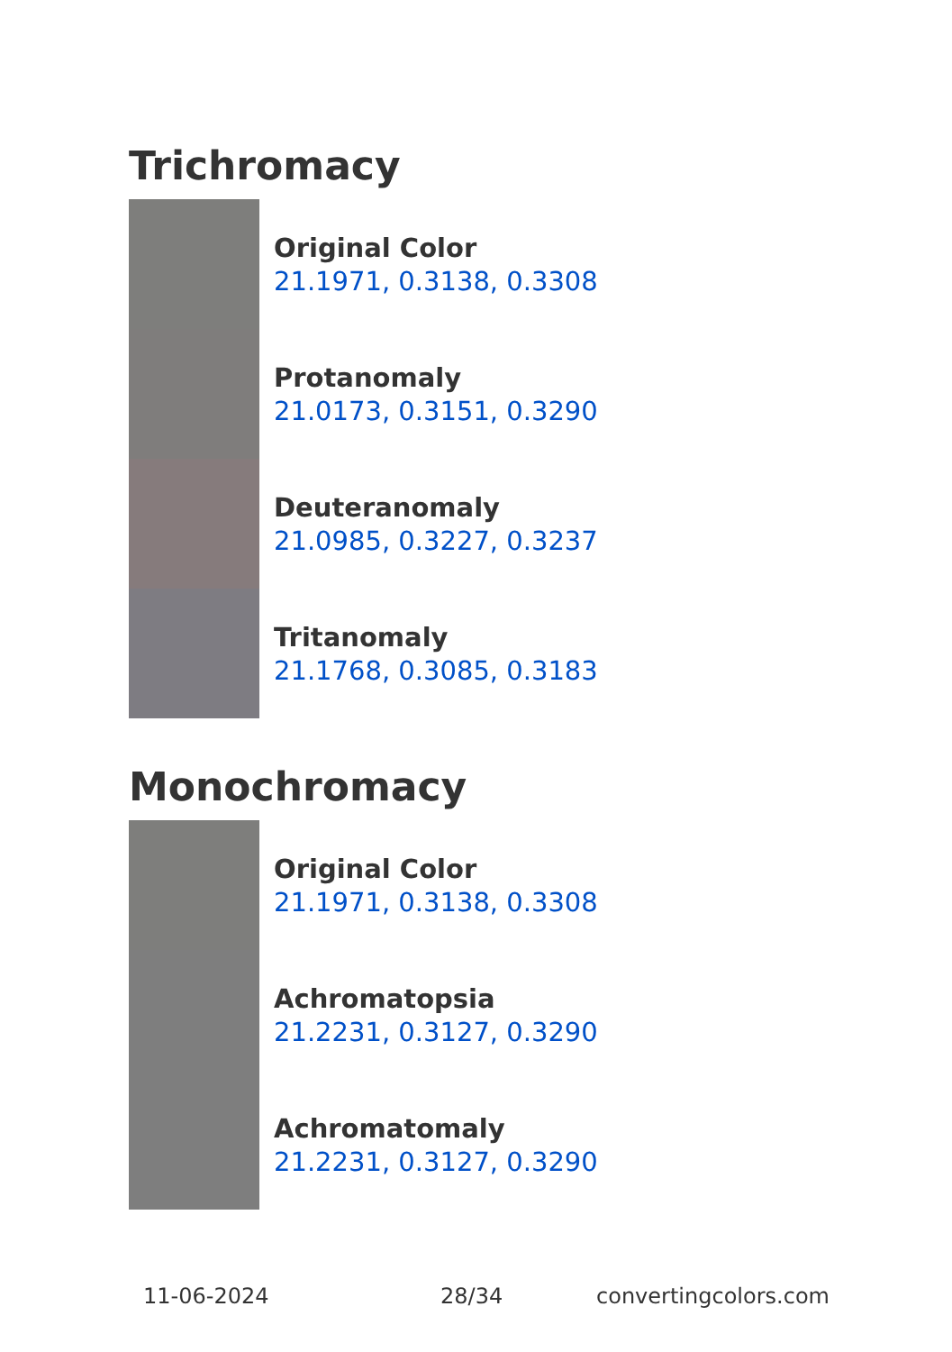Trichromacy
Original Color
21.1971, 0.3138, 0.3308
Protanomaly
21.0173, 0.3151, 0.3290
Deuteranomaly
21.0985, 0.3227, 0.3237
Tritanomaly
21.1768, 0.3085, 0.3183
Monochromacy
Original Color
21.1971, 0.3138, 0.3308
Achromatopsia
21.2231, 0.3127, 0.3290
Achromatomaly
21.2231, 0.3127, 0.3290
11-06-2024 28/34 convertingcolors.com